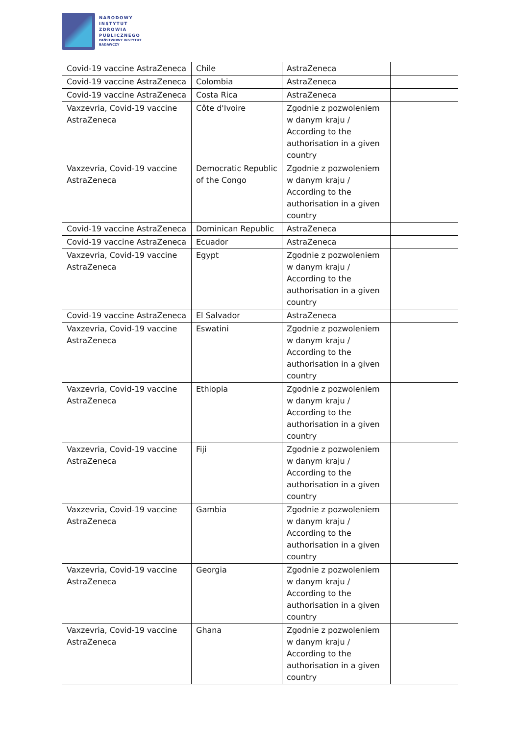NARODOWY
INSTYTUT
ZDROWIA
PUBLICZNEGO
PAŃSTWOWY INSTYTUT
BADAWCZY
| Covid-19 vaccine AstraZeneca | Chile | AstraZeneca | |
| Covid-19 vaccine AstraZeneca | Colombia | AstraZeneca | |
| Covid-19 vaccine AstraZeneca | Costa Rica | AstraZeneca | |
| Vaxzevria, Covid-19 vaccine AstraZeneca | Côte d'Ivoire | Zgodnie z pozwoleniem w danym kraju / According to the authorisation in a given country | |
| Vaxzevria, Covid-19 vaccine AstraZeneca | Democratic Republic of the Congo | Zgodnie z pozwoleniem w danym kraju / According to the authorisation in a given country | |
| Covid-19 vaccine AstraZeneca | Dominican Republic | AstraZeneca | |
| Covid-19 vaccine AstraZeneca | Ecuador | AstraZeneca | |
| Vaxzevria, Covid-19 vaccine AstraZeneca | Egypt | Zgodnie z pozwoleniem w danym kraju / According to the authorisation in a given country | |
| Covid-19 vaccine AstraZeneca | El Salvador | AstraZeneca | |
| Vaxzevria, Covid-19 vaccine AstraZeneca | Eswatini | Zgodnie z pozwoleniem w danym kraju / According to the authorisation in a given country | |
| Vaxzevria, Covid-19 vaccine AstraZeneca | Ethiopia | Zgodnie z pozwoleniem w danym kraju / According to the authorisation in a given country | |
| Vaxzevria, Covid-19 vaccine AstraZeneca | Fiji | Zgodnie z pozwoleniem w danym kraju / According to the authorisation in a given country | |
| Vaxzevria, Covid-19 vaccine AstraZeneca | Gambia | Zgodnie z pozwoleniem w danym kraju / According to the authorisation in a given country | |
| Vaxzevria, Covid-19 vaccine AstraZeneca | Georgia | Zgodnie z pozwoleniem w danym kraju / According to the authorisation in a given country | |
| Vaxzevria, Covid-19 vaccine AstraZeneca | Ghana | Zgodnie z pozwoleniem w danym kraju / According to the authorisation in a given country | |